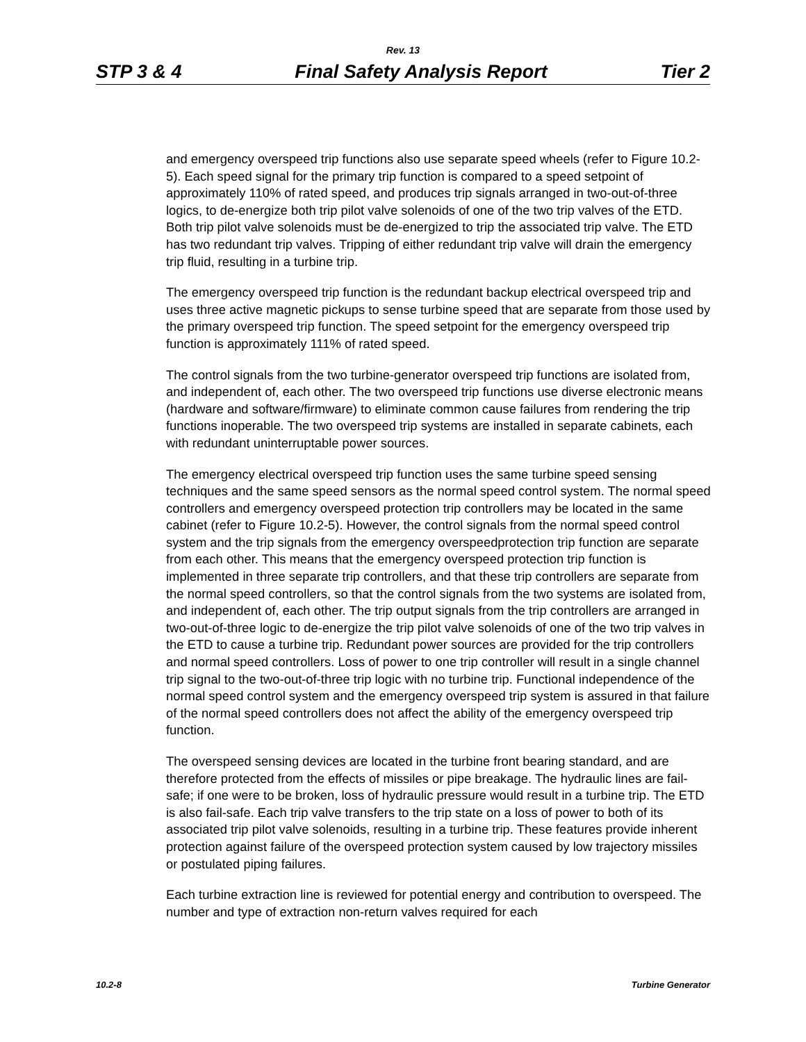Rev. 13
STP 3 & 4 Final Safety Analysis Report Tier 2
and emergency overspeed trip functions also use separate speed wheels (refer to Figure 10.2-5). Each speed signal for the primary trip function is compared to a speed setpoint of approximately 110% of rated speed, and produces trip signals arranged in two-out-of-three logics, to de-energize both trip pilot valve solenoids of one of the two trip valves of the ETD. Both trip pilot valve solenoids must be de-energized to trip the associated trip valve. The ETD has two redundant trip valves. Tripping of either redundant trip valve will drain the emergency trip fluid, resulting in a turbine trip.
The emergency overspeed trip function is the redundant backup electrical overspeed trip and uses three active magnetic pickups to sense turbine speed that are separate from those used by the primary overspeed trip function. The speed setpoint for the emergency overspeed trip function is approximately 111% of rated speed.
The control signals from the two turbine-generator overspeed trip functions are isolated from, and independent of, each other. The two overspeed trip functions use diverse electronic means (hardware and software/firmware) to eliminate common cause failures from rendering the trip functions inoperable. The two overspeed trip systems are installed in separate cabinets, each with redundant uninterruptable power sources.
The emergency electrical overspeed trip function uses the same turbine speed sensing techniques and the same speed sensors as the normal speed control system. The normal speed controllers and emergency overspeed protection trip controllers may be located in the same cabinet (refer to Figure 10.2-5). However, the control signals from the normal speed control system and the trip signals from the emergency overspeedprotection trip function are separate from each other. This means that the emergency overspeed protection trip function is implemented in three separate trip controllers, and that these trip controllers are separate from the normal speed controllers, so that the control signals from the two systems are isolated from, and independent of, each other. The trip output signals from the trip controllers are arranged in two-out-of-three logic to de-energize the trip pilot valve solenoids of one of the two trip valves in the ETD to cause a turbine trip. Redundant power sources are provided for the trip controllers and normal speed controllers. Loss of power to one trip controller will result in a single channel trip signal to the two-out-of-three trip logic with no turbine trip. Functional independence of the normal speed control system and the emergency overspeed trip system is assured in that failure of the normal speed controllers does not affect the ability of the emergency overspeed trip function.
The overspeed sensing devices are located in the turbine front bearing standard, and are therefore protected from the effects of missiles or pipe breakage. The hydraulic lines are fail-safe; if one were to be broken, loss of hydraulic pressure would result in a turbine trip. The ETD is also fail-safe. Each trip valve transfers to the trip state on a loss of power to both of its associated trip pilot valve solenoids, resulting in a turbine trip. These features provide inherent protection against failure of the overspeed protection system caused by low trajectory missiles or postulated piping failures.
Each turbine extraction line is reviewed for potential energy and contribution to overspeed. The number and type of extraction non-return valves required for each
10.2-8 Turbine Generator